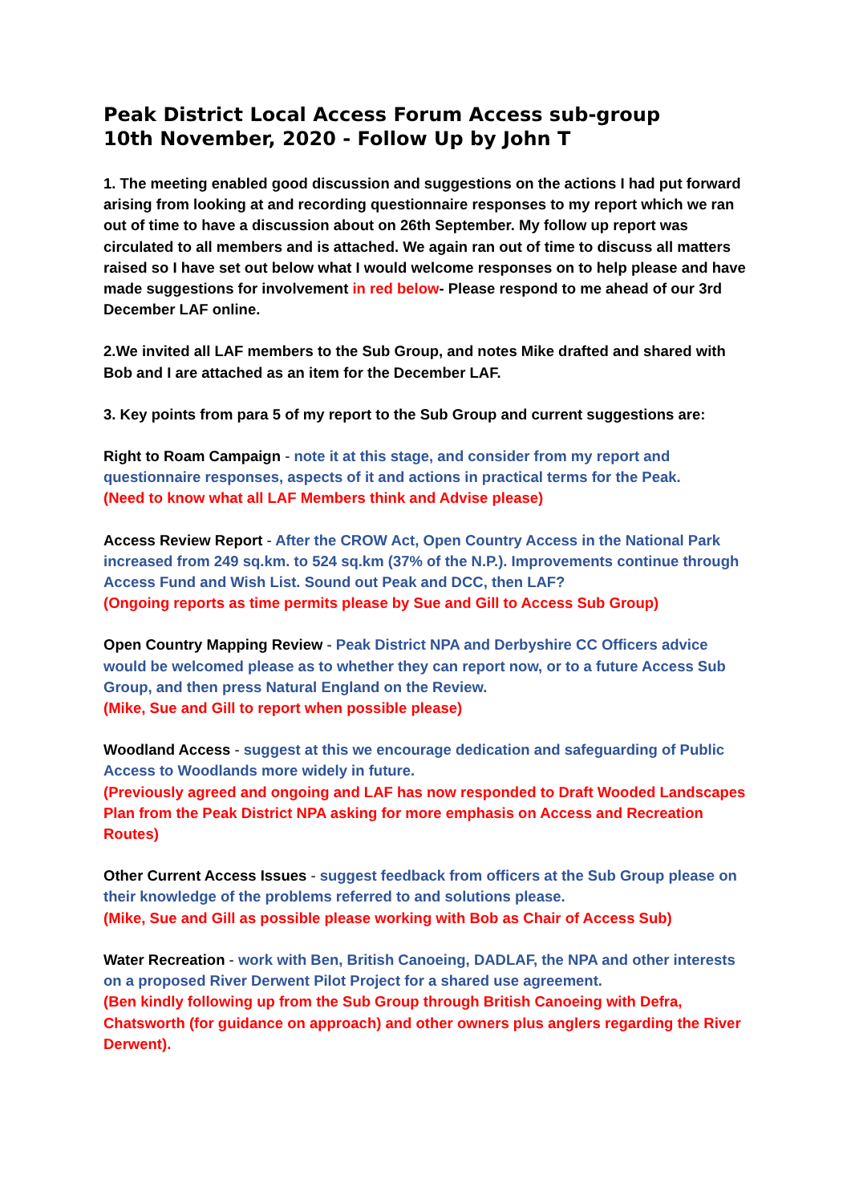Peak District Local Access Forum Access sub-group
10th November, 2020 - Follow Up by John T
1. The meeting enabled good discussion and suggestions on the actions I had put forward arising from looking at and recording questionnaire responses to my report which we ran out of time to have a discussion about on 26th September. My follow up report was circulated to all members and is attached. We again ran out of time to discuss all matters raised so I have set out below what I would welcome responses on to help please and have made suggestions for involvement in red below- Please respond to me ahead of our 3rd December LAF online.
2.We invited all LAF members to the Sub Group, and notes Mike drafted and shared with Bob and I are attached as an item for the December LAF.
3. Key points from para 5 of my report to the Sub Group and current suggestions are:
Right to Roam Campaign - note it at this stage, and consider from my report and questionnaire responses, aspects of it and actions in practical terms for the Peak.
(Need to know what all LAF Members think and Advise please)
Access Review Report - After the CROW Act, Open Country Access in the National Park increased from 249 sq.km. to 524 sq.km (37% of the N.P.). Improvements continue through Access Fund and Wish List. Sound out Peak and DCC, then LAF?
(Ongoing reports as time permits please by Sue and Gill to Access Sub Group)
Open Country Mapping Review - Peak District NPA and Derbyshire CC Officers advice would be welcomed please as to whether they can report now, or to a future Access Sub Group, and then press Natural England on the Review.
(Mike, Sue and Gill to report when possible please)
Woodland Access - suggest at this we encourage dedication and safeguarding of Public Access to Woodlands more widely in future.
(Previously agreed and ongoing and LAF has now responded to Draft Wooded Landscapes Plan from the Peak District NPA asking for more emphasis on Access and Recreation Routes)
Other Current Access Issues - suggest feedback from officers at the Sub Group please on their knowledge of the problems referred to and solutions please.
(Mike, Sue and Gill as possible please working with Bob as Chair of Access Sub)
Water Recreation - work with Ben, British Canoeing, DADLAF, the NPA and other interests on a proposed River Derwent Pilot Project for a shared use agreement.
(Ben kindly following up from the Sub Group through British Canoeing with Defra, Chatsworth (for guidance on approach) and other owners plus anglers regarding the River Derwent).